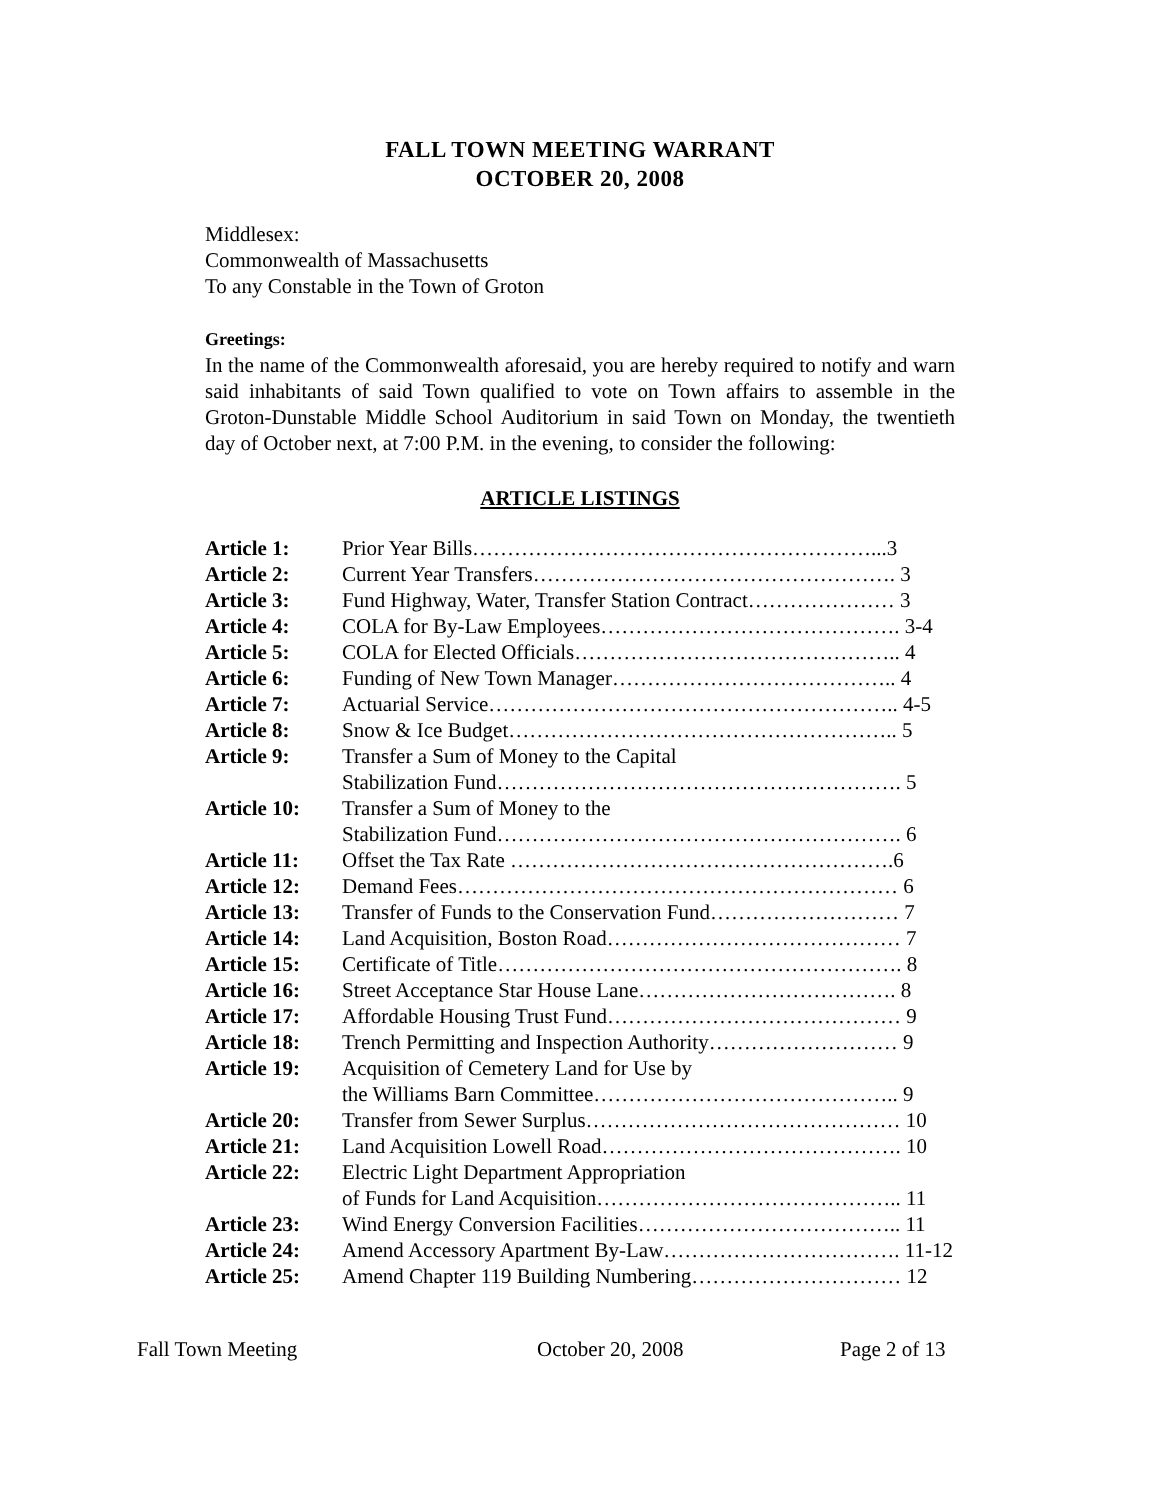FALL TOWN MEETING WARRANT
OCTOBER 20, 2008
Middlesex:
Commonwealth of Massachusetts
To any Constable in the Town of Groton
Greetings:
In the name of the Commonwealth aforesaid, you are hereby required to notify and warn said inhabitants of said Town qualified to vote on Town affairs to assemble in the Groton-Dunstable Middle School Auditorium in said Town on Monday, the twentieth day of October next, at 7:00 P.M. in the evening, to consider the following:
ARTICLE LISTINGS
| Article 1: | Prior Year Bills…………………………………………………...3 |
| Article 2: | Current Year Transfers……………………………………………. 3 |
| Article 3: | Fund Highway, Water, Transfer Station Contract………………… 3 |
| Article 4: | COLA for By-Law Employees……………………………………. 3-4 |
| Article 5: | COLA for Elected Officials……………………………………….. 4 |
| Article 6: | Funding of New Town Manager………………………………….. 4 |
| Article 7: | Actuarial Service………………………………………………….. 4-5 |
| Article 8: | Snow & Ice Budget……………………………………………….. 5 |
| Article 9: | Transfer a Sum of Money to the Capital Stabilization Fund…………………………………………………. 5 |
| Article 10: | Transfer a Sum of Money to the Stabilization Fund…………………………………………………. 6 |
| Article 11: | Offset the Tax Rate ……………………………………………….6 |
| Article 12: | Demand Fees……………………………………………………… 6 |
| Article 13: | Transfer of Funds to the Conservation Fund……………………… 7 |
| Article 14: | Land Acquisition, Boston Road…………………………………… 7 |
| Article 15: | Certificate of Title…………………………………………………. 8 |
| Article 16: | Street Acceptance Star House Lane………………………………. 8 |
| Article 17: | Affordable Housing Trust Fund…………………………………… 9 |
| Article 18: | Trench Permitting and Inspection Authority……………………… 9 |
| Article 19: | Acquisition of Cemetery Land for Use by the Williams Barn Committee…………………………………….. 9 |
| Article 20: | Transfer from Sewer Surplus……………………………………… 10 |
| Article 21: | Land Acquisition Lowell Road……………………………………. 10 |
| Article 22: | Electric Light Department Appropriation of Funds for Land Acquisition…………………………………….. 11 |
| Article 23: | Wind Energy Conversion Facilities……………………………….. 11 |
| Article 24: | Amend Accessory Apartment By-Law……………………………. 11-12 |
| Article 25: | Amend Chapter 119 Building Numbering………………………… 12 |
Fall Town Meeting October 20, 2008 Page 2 of 13